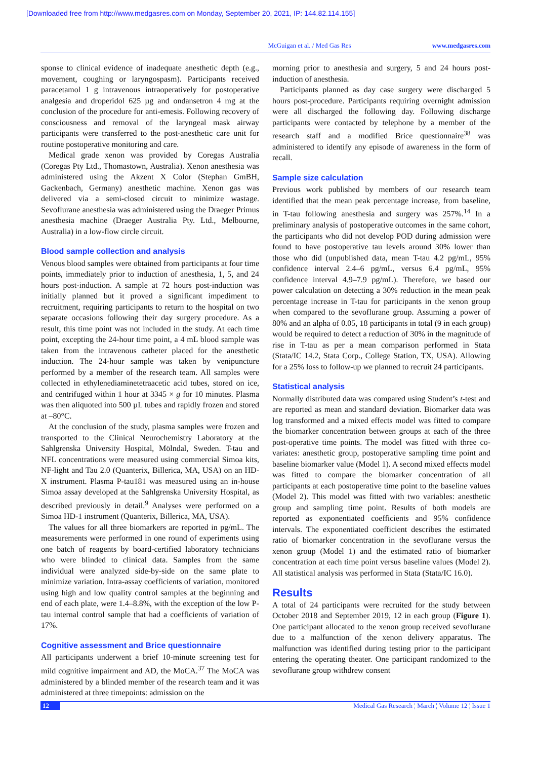[Downloaded free from http://www.medgasres.com on Monday, September 20, 2021, IP: 144.82.114.155]
McGuigan et al. / Med Gas Res www.medgasres.com
sponse to clinical evidence of inadequate anesthetic depth (e.g., movement, coughing or laryngospasm). Participants received paracetamol 1 g intravenous intraoperatively for postoperative analgesia and droperidol 625 µg and ondansetron 4 mg at the conclusion of the procedure for anti-emesis. Following recovery of consciousness and removal of the laryngeal mask airway participants were transferred to the post-anesthetic care unit for routine postoperative monitoring and care.
Medical grade xenon was provided by Coregas Australia (Coregas Pty Ltd., Thomastown, Australia). Xenon anesthesia was administered using the Akzent X Color (Stephan GmBH, Gackenbach, Germany) anesthetic machine. Xenon gas was delivered via a semi-closed circuit to minimize wastage. Sevoflurane anesthesia was administered using the Draeger Primus anesthesia machine (Draeger Australia Pty. Ltd., Melbourne, Australia) in a low-flow circle circuit.
Blood sample collection and analysis
Venous blood samples were obtained from participants at four time points, immediately prior to induction of anesthesia, 1, 5, and 24 hours post-induction. A sample at 72 hours post-induction was initially planned but it proved a significant impediment to recruitment, requiring participants to return to the hospital on two separate occasions following their day surgery procedure. As a result, this time point was not included in the study. At each time point, excepting the 24-hour time point, a 4 mL blood sample was taken from the intravenous catheter placed for the anesthetic induction. The 24-hour sample was taken by venipuncture performed by a member of the research team. All samples were collected in ethylenediaminetetraacetic acid tubes, stored on ice, and centrifuged within 1 hour at 3345 × g for 10 minutes. Plasma was then aliquoted into 500 µL tubes and rapidly frozen and stored at –80°C.
At the conclusion of the study, plasma samples were frozen and transported to the Clinical Neurochemistry Laboratory at the Sahlgrenska University Hospital, Mölndal, Sweden. T-tau and NFL concentrations were measured using commercial Simoa kits, NF-light and Tau 2.0 (Quanterix, Billerica, MA, USA) on an HD-X instrument. Plasma P-tau181 was measured using an in-house Simoa assay developed at the Sahlgrenska University Hospital, as described previously in detail.<sup>9</sup> Analyses were performed on a Simoa HD-1 instrument (Quanterix, Billerica, MA, USA).
The values for all three biomarkers are reported in pg/mL. The measurements were performed in one round of experiments using one batch of reagents by board-certified laboratory technicians who were blinded to clinical data. Samples from the same individual were analyzed side-by-side on the same plate to minimize variation. Intra-assay coefficients of variation, monitored using high and low quality control samples at the beginning and end of each plate, were 1.4–8.8%, with the exception of the low P-tau internal control sample that had a coefficients of variation of 17%.
Cognitive assessment and Brice questionnaire
All participants underwent a brief 10-minute screening test for mild cognitive impairment and AD, the MoCA.<sup>37</sup> The MoCA was administered by a blinded member of the research team and it was administered at three timepoints: admission on the
morning prior to anesthesia and surgery, 5 and 24 hours post-induction of anesthesia.
Participants planned as day case surgery were discharged 5 hours post-procedure. Participants requiring overnight admission were all discharged the following day. Following discharge participants were contacted by telephone by a member of the research staff and a modified Brice questionnaire<sup>38</sup> was administered to identify any episode of awareness in the form of recall.
Sample size calculation
Previous work published by members of our research team identified that the mean peak percentage increase, from baseline, in T-tau following anesthesia and surgery was 257%.<sup>14</sup> In a preliminary analysis of postoperative outcomes in the same cohort, the participants who did not develop POD during admission were found to have postoperative tau levels around 30% lower than those who did (unpublished data, mean T-tau 4.2 pg/mL, 95% confidence interval 2.4–6 pg/mL, versus 6.4 pg/mL, 95% confidence interval 4.9–7.9 pg/mL). Therefore, we based our power calculation on detecting a 30% reduction in the mean peak percentage increase in T-tau for participants in the xenon group when compared to the sevoflurane group. Assuming a power of 80% and an alpha of 0.05, 18 participants in total (9 in each group) would be required to detect a reduction of 30% in the magnitude of rise in T-tau as per a mean comparison performed in Stata (Stata/IC 14.2, Stata Corp., College Station, TX, USA). Allowing for a 25% loss to follow-up we planned to recruit 24 participants.
Statistical analysis
Normally distributed data was compared using Student’s t-test and are reported as mean and standard deviation. Biomarker data was log transformed and a mixed effects model was fitted to compare the biomarker concentration between groups at each of the three post-operative time points. The model was fitted with three co-variates: anesthetic group, postoperative sampling time point and baseline biomarker value (Model 1). A second mixed effects model was fitted to compare the biomarker concentration of all participants at each postoperative time point to the baseline values (Model 2). This model was fitted with two variables: anesthetic group and sampling time point. Results of both models are reported as exponentiated coefficients and 95% confidence intervals. The exponentiated coefficient describes the estimated ratio of biomarker concentration in the sevoflurane versus the xenon group (Model 1) and the estimated ratio of biomarker concentration at each time point versus baseline values (Model 2). All statistical analysis was performed in Stata (Stata/IC 16.0).
Results
A total of 24 participants were recruited for the study between October 2018 and September 2019, 12 in each group (Figure 1). One participant allocated to the xenon group received sevoflurane due to a malfunction of the xenon delivery apparatus. The malfunction was identified during testing prior to the participant entering the operating theater. One participant randomized to the sevoflurane group withdrew consent
12 Medical Gas Research ¦ March ¦ Volume 12 ¦ Issue 1